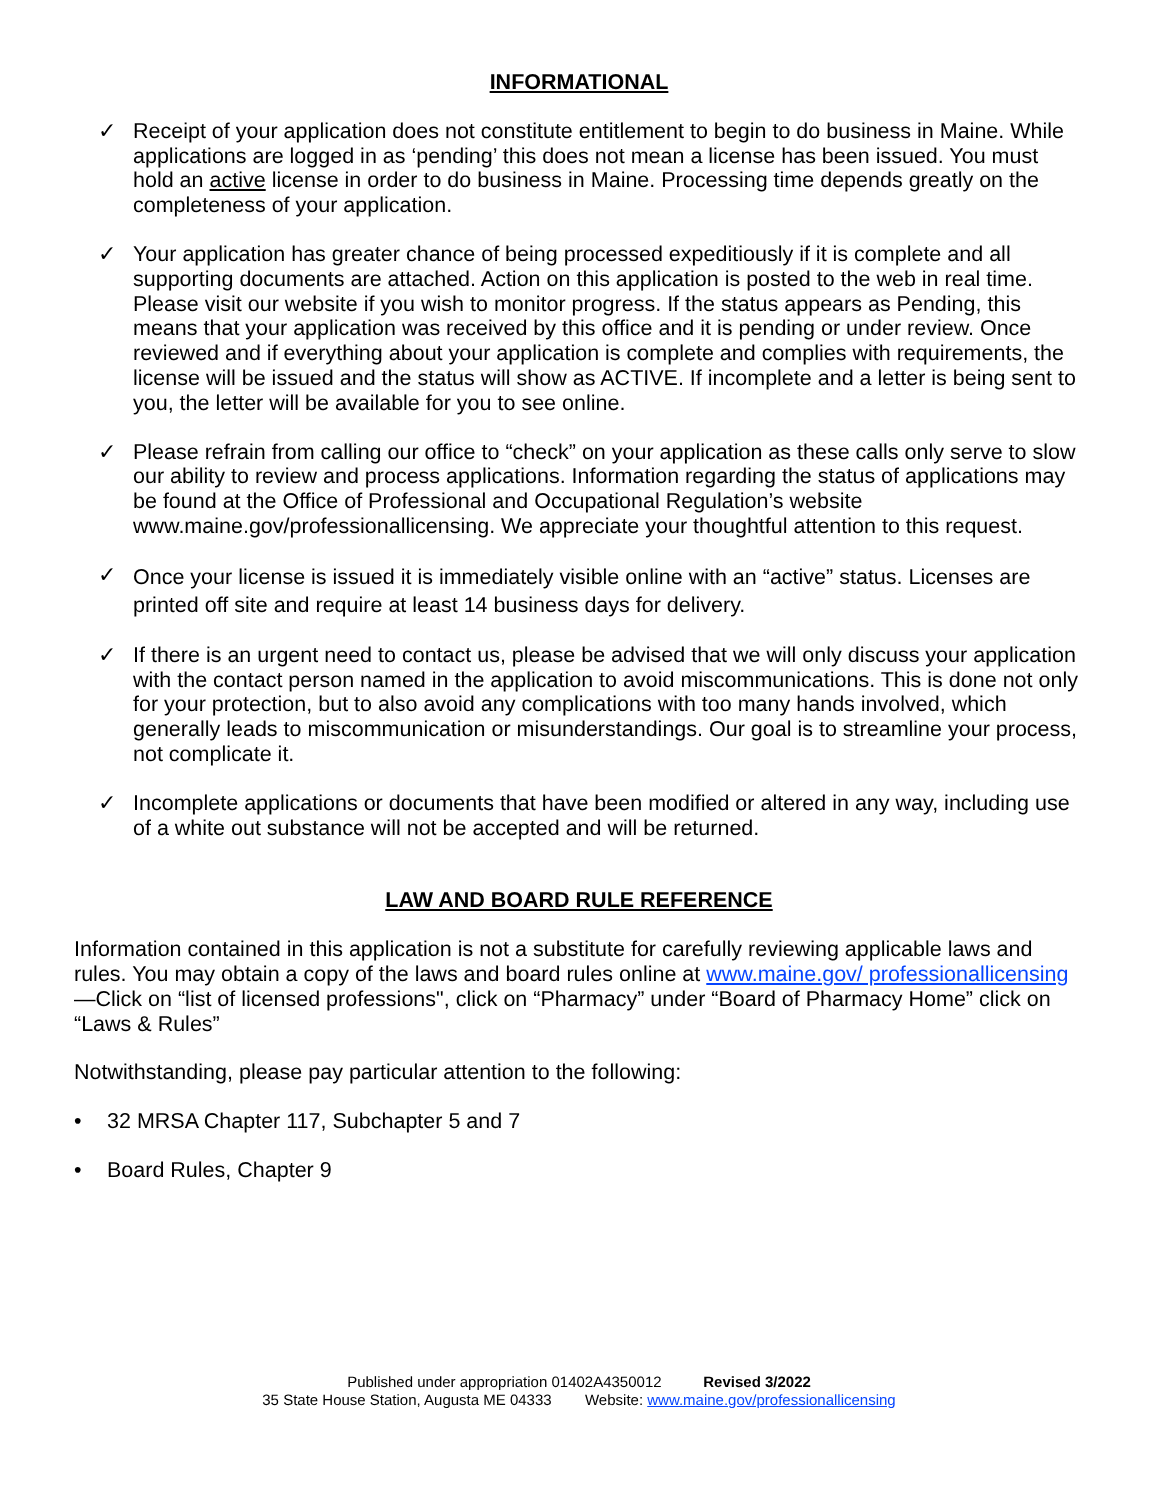INFORMATIONAL
✓ Receipt of your application does not constitute entitlement to begin to do business in Maine. While applications are logged in as ‘pending’ this does not mean a license has been issued. You must hold an active license in order to do business in Maine. Processing time depends greatly on the completeness of your application.
✓ Your application has greater chance of being processed expeditiously if it is complete and all supporting documents are attached. Action on this application is posted to the web in real time. Please visit our website if you wish to monitor progress. If the status appears as Pending, this means that your application was received by this office and it is pending or under review. Once reviewed and if everything about your application is complete and complies with requirements, the license will be issued and the status will show as ACTIVE. If incomplete and a letter is being sent to you, the letter will be available for you to see online.
✓ Please refrain from calling our office to “check” on your application as these calls only serve to slow our ability to review and process applications. Information regarding the status of applications may be found at the Office of Professional and Occupational Regulation’s website www.maine.gov/professionallicensing. We appreciate your thoughtful attention to this request.
✓
Once your license is issued it is immediately visible online with an “active” status. Licenses are printed off site and require at least 14 business days for delivery.
✓ If there is an urgent need to contact us, please be advised that we will only discuss your application with the contact person named in the application to avoid miscommunications. This is done not only for your protection, but to also avoid any complications with too many hands involved, which generally leads to miscommunication or misunderstandings. Our goal is to streamline your process, not complicate it.
✓ Incomplete applications or documents that have been modified or altered in any way, including use of a white out substance will not be accepted and will be returned.
LAW AND BOARD RULE REFERENCE
Information contained in this application is not a substitute for carefully reviewing applicable laws and rules. You may obtain a copy of the laws and board rules online at www.maine.gov/ professionallicensing—Click on “list of licensed professions", click on “Pharmacy” under “Board of Pharmacy Home” click on “Laws & Rules”
Notwithstanding, please pay particular attention to the following:
• 32 MRSA Chapter 117, Subchapter 5 and 7
• Board Rules, Chapter 9
Published under appropriation 01402A4350012 Revised 3/2022
35 State House Station, Augusta ME 04333 Website: www.maine.gov/professionallicensing